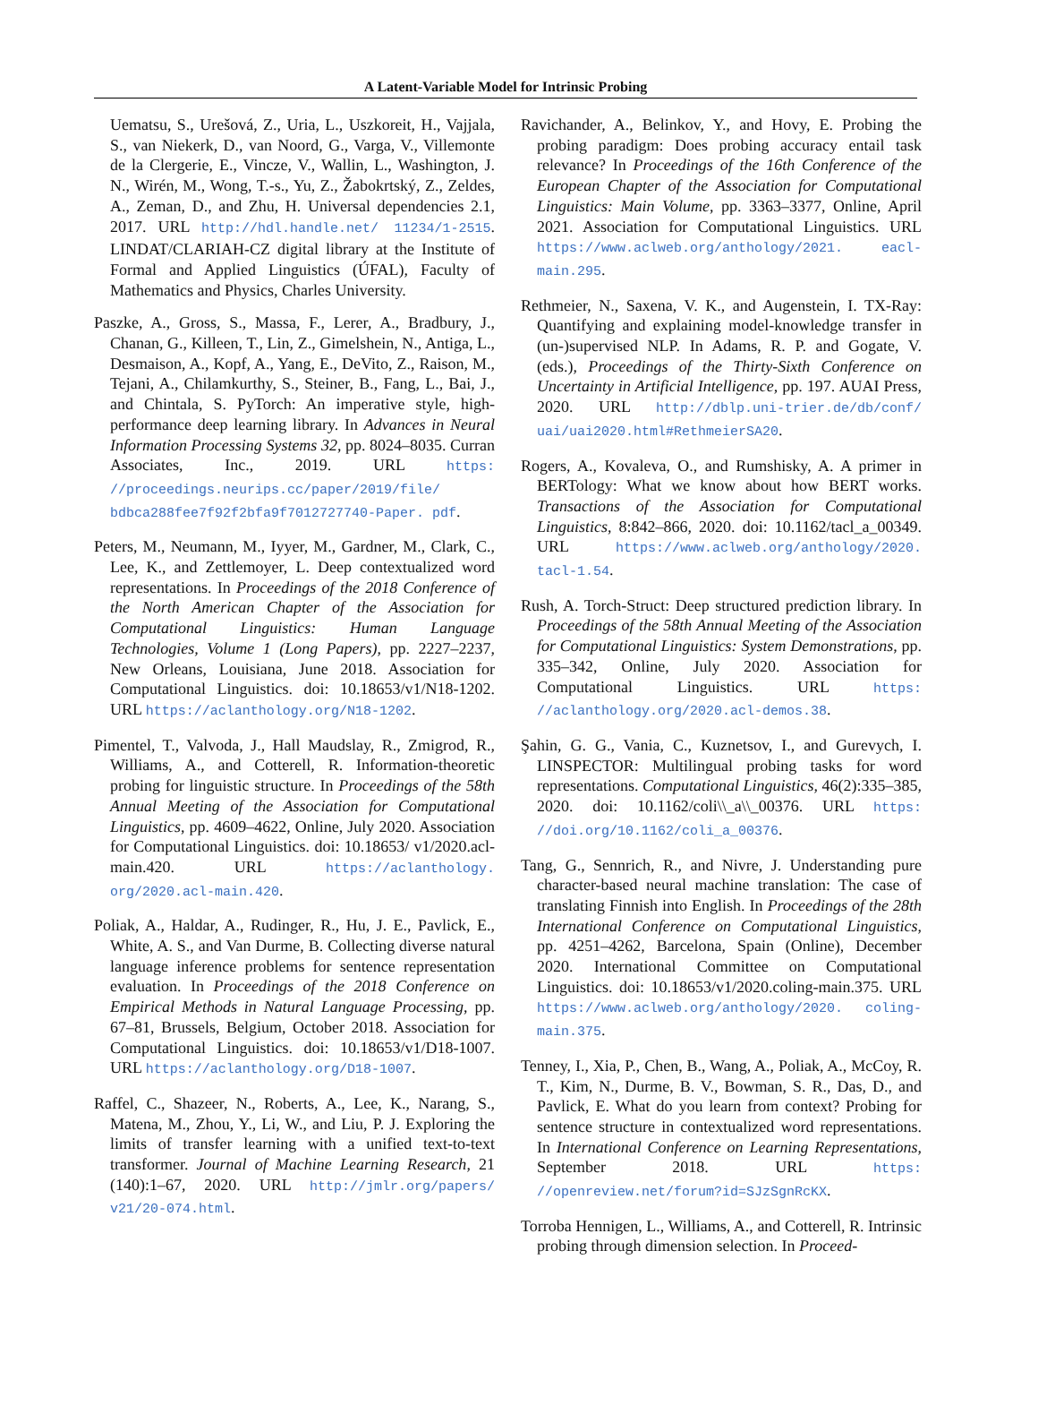A Latent-Variable Model for Intrinsic Probing
Uematsu, S., Urešová, Z., Uria, L., Uszkoreit, H., Vajjala, S., van Niekerk, D., van Noord, G., Varga, V., Villemonte de la Clergerie, E., Vincze, V., Wallin, L., Washington, J. N., Wirén, M., Wong, T.-s., Yu, Z., Žabokrtský, Z., Zeldes, A., Zeman, D., and Zhu, H. Universal dependencies 2.1, 2017. URL http://hdl.handle.net/ 11234/1-2515. LINDAT/CLARIAH-CZ digital library at the Institute of Formal and Applied Linguistics (ÚFAL), Faculty of Mathematics and Physics, Charles University.
Paszke, A., Gross, S., Massa, F., Lerer, A., Bradbury, J., Chanan, G., Killeen, T., Lin, Z., Gimelshein, N., Antiga, L., Desmaison, A., Kopf, A., Yang, E., DeVito, Z., Raison, M., Tejani, A., Chilamkurthy, S., Steiner, B., Fang, L., Bai, J., and Chintala, S. PyTorch: An imperative style, high-performance deep learning library. In Advances in Neural Information Processing Systems 32, pp. 8024–8035. Curran Associates, Inc., 2019. URL https: //proceedings.neurips.cc/paper/2019/file/ bdbca288fee7f92f2bfa9f7012727740-Paper. pdf.
Peters, M., Neumann, M., Iyyer, M., Gardner, M., Clark, C., Lee, K., and Zettlemoyer, L. Deep contextualized word representations. In Proceedings of the 2018 Conference of the North American Chapter of the Association for Computational Linguistics: Human Language Technologies, Volume 1 (Long Papers), pp. 2227–2237, New Orleans, Louisiana, June 2018. Association for Computational Linguistics. doi: 10.18653/v1/N18-1202. URL https://aclanthology.org/N18-1202.
Pimentel, T., Valvoda, J., Hall Maudslay, R., Zmigrod, R., Williams, A., and Cotterell, R. Information-theoretic probing for linguistic structure. In Proceedings of the 58th Annual Meeting of the Association for Computational Linguistics, pp. 4609–4622, Online, July 2020. Association for Computational Linguistics. doi: 10.18653/ v1/2020.acl-main.420. URL https://aclanthology. org/2020.acl-main.420.
Poliak, A., Haldar, A., Rudinger, R., Hu, J. E., Pavlick, E., White, A. S., and Van Durme, B. Collecting diverse natural language inference problems for sentence representation evaluation. In Proceedings of the 2018 Conference on Empirical Methods in Natural Language Processing, pp. 67–81, Brussels, Belgium, October 2018. Association for Computational Linguistics. doi: 10.18653/v1/D18-1007. URL https://aclanthology.org/D18-1007.
Raffel, C., Shazeer, N., Roberts, A., Lee, K., Narang, S., Matena, M., Zhou, Y., Li, W., and Liu, P. J. Exploring the limits of transfer learning with a unified text-to-text transformer. Journal of Machine Learning Research, 21 (140):1–67, 2020. URL http://jmlr.org/papers/ v21/20-074.html.
Ravichander, A., Belinkov, Y., and Hovy, E. Probing the probing paradigm: Does probing accuracy entail task relevance? In Proceedings of the 16th Conference of the European Chapter of the Association for Computational Linguistics: Main Volume, pp. 3363–3377, Online, April 2021. Association for Computational Linguistics. URL https://www.aclweb.org/anthology/2021. eacl-main.295.
Rethmeier, N., Saxena, V. K., and Augenstein, I. TX-Ray: Quantifying and explaining model-knowledge transfer in (un-)supervised NLP. In Adams, R. P. and Gogate, V. (eds.), Proceedings of the Thirty-Sixth Conference on Uncertainty in Artificial Intelligence, pp. 197. AUAI Press, 2020. URL http://dblp.uni-trier.de/db/conf/ uai/uai2020.html#RethmeierSA20.
Rogers, A., Kovaleva, O., and Rumshisky, A. A primer in BERTology: What we know about how BERT works. Transactions of the Association for Computational Linguistics, 8:842–866, 2020. doi: 10.1162/tacl_a_00349. URL https://www.aclweb.org/anthology/2020. tacl-1.54.
Rush, A. Torch-Struct: Deep structured prediction library. In Proceedings of the 58th Annual Meeting of the Association for Computational Linguistics: System Demonstrations, pp. 335–342, Online, July 2020. Association for Computational Linguistics. URL https: //aclanthology.org/2020.acl-demos.38.
Şahin, G. G., Vania, C., Kuznetsov, I., and Gurevych, I. LINSPECTOR: Multilingual probing tasks for word representations. Computational Linguistics, 46(2):335–385, 2020. doi: 10.1162/coli\\_a\\_00376. URL https: //doi.org/10.1162/coli_a_00376.
Tang, G., Sennrich, R., and Nivre, J. Understanding pure character-based neural machine translation: The case of translating Finnish into English. In Proceedings of the 28th International Conference on Computational Linguistics, pp. 4251–4262, Barcelona, Spain (Online), December 2020. International Committee on Computational Linguistics. doi: 10.18653/v1/2020.coling-main.375. URL https://www.aclweb.org/anthology/2020. coling-main.375.
Tenney, I., Xia, P., Chen, B., Wang, A., Poliak, A., McCoy, R. T., Kim, N., Durme, B. V., Bowman, S. R., Das, D., and Pavlick, E. What do you learn from context? Probing for sentence structure in contextualized word representations. In International Conference on Learning Representations, September 2018. URL https: //openreview.net/forum?id=SJzSgnRcKX.
Torroba Hennigen, L., Williams, A., and Cotterell, R. Intrinsic probing through dimension selection. In Proceed-